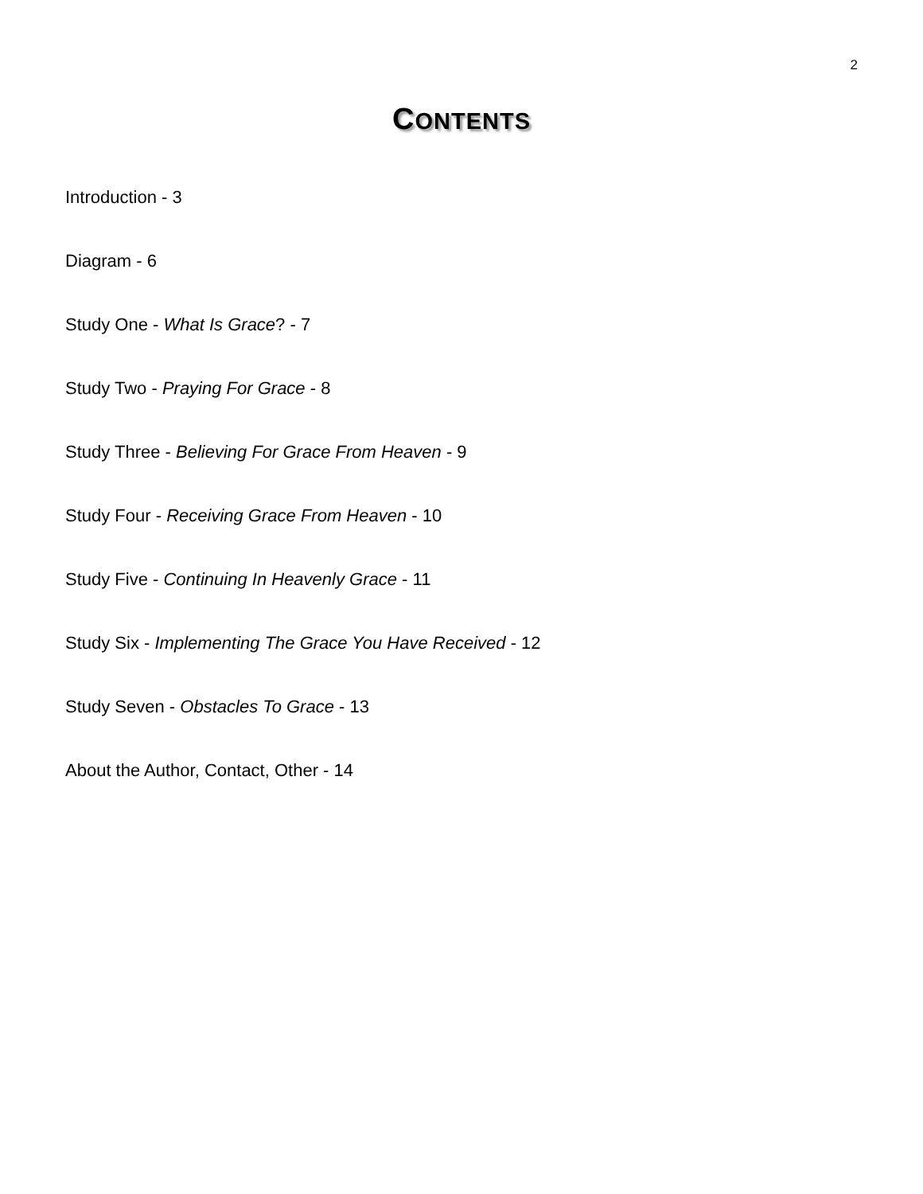2
CONTENTS
Introduction - 3
Diagram - 6
Study One - What Is Grace? - 7
Study Two - Praying For Grace - 8
Study Three - Believing For Grace From Heaven - 9
Study Four - Receiving Grace From Heaven - 10
Study Five - Continuing In Heavenly Grace - 11
Study Six - Implementing The Grace You Have Received - 12
Study Seven - Obstacles To Grace - 13
About the Author, Contact, Other - 14